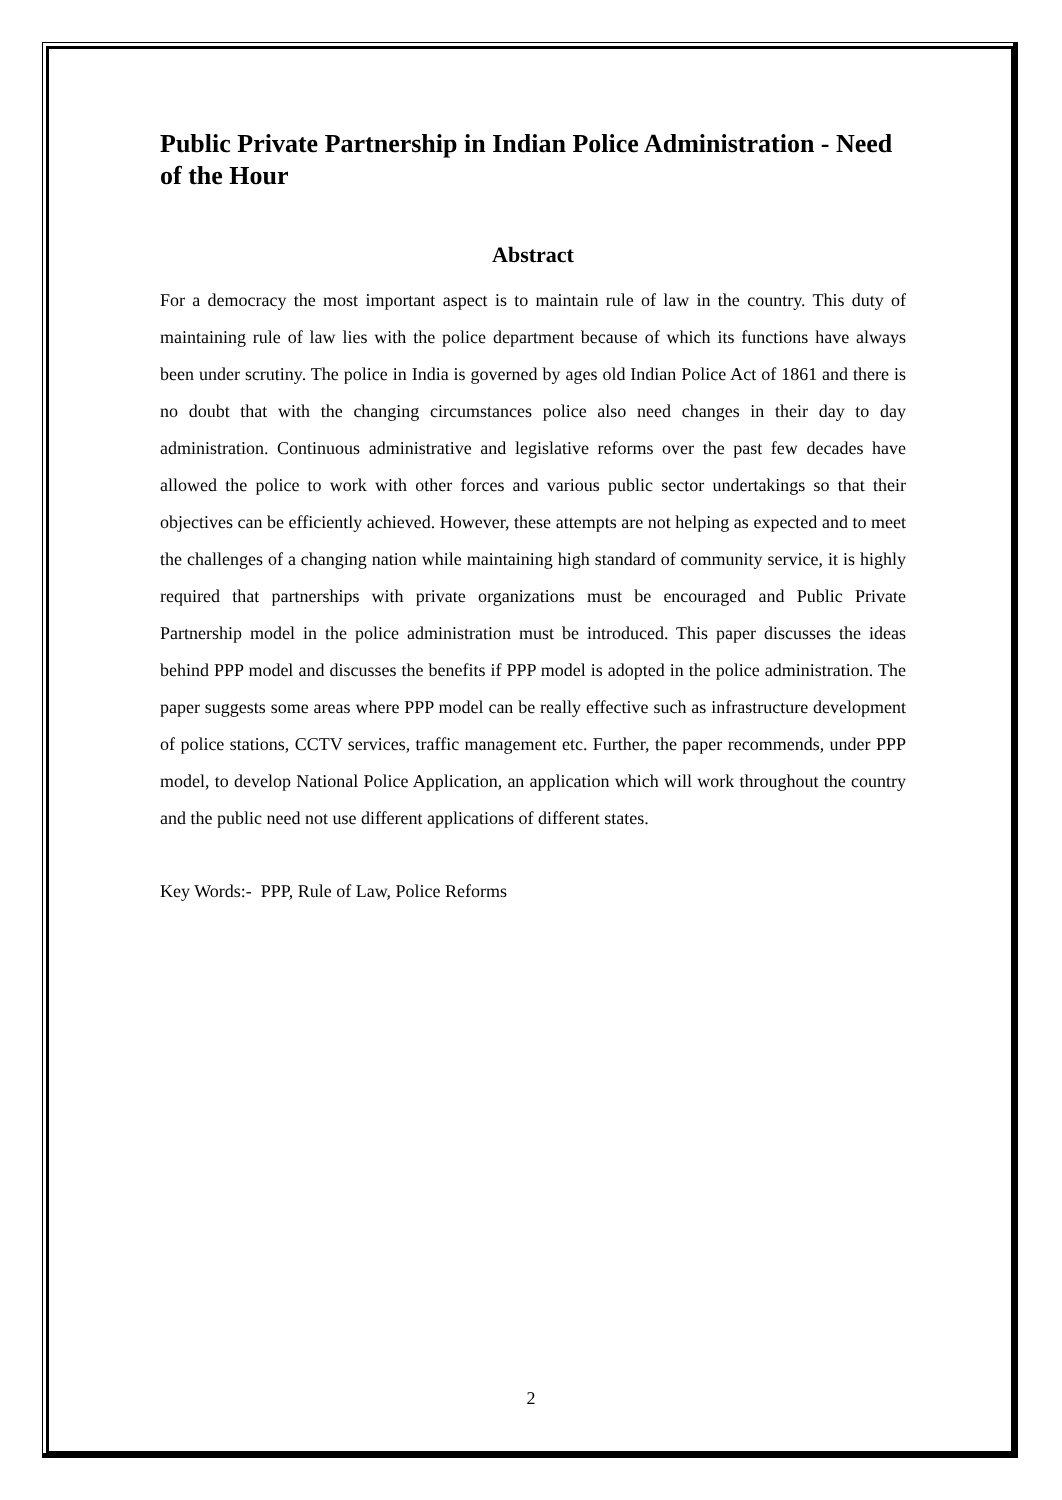Public Private Partnership in Indian Police Administration - Need of the Hour
Abstract
For a democracy the most important aspect is to maintain rule of law in the country. This duty of maintaining rule of law lies with the police department because of which its functions have always been under scrutiny. The police in India is governed by ages old Indian Police Act of 1861 and there is no doubt that with the changing circumstances police also need changes in their day to day administration. Continuous administrative and legislative reforms over the past few decades have allowed the police to work with other forces and various public sector undertakings so that their objectives can be efficiently achieved. However, these attempts are not helping as expected and to meet the challenges of a changing nation while maintaining high standard of community service, it is highly required that partnerships with private organizations must be encouraged and Public Private Partnership model in the police administration must be introduced. This paper discusses the ideas behind PPP model and discusses the benefits if PPP model is adopted in the police administration. The paper suggests some areas where PPP model can be really effective such as infrastructure development of police stations, CCTV services, traffic management etc. Further, the paper recommends, under PPP model, to develop National Police Application, an application which will work throughout the country and the public need not use different applications of different states.
Key Words:- PPP, Rule of Law, Police Reforms
2